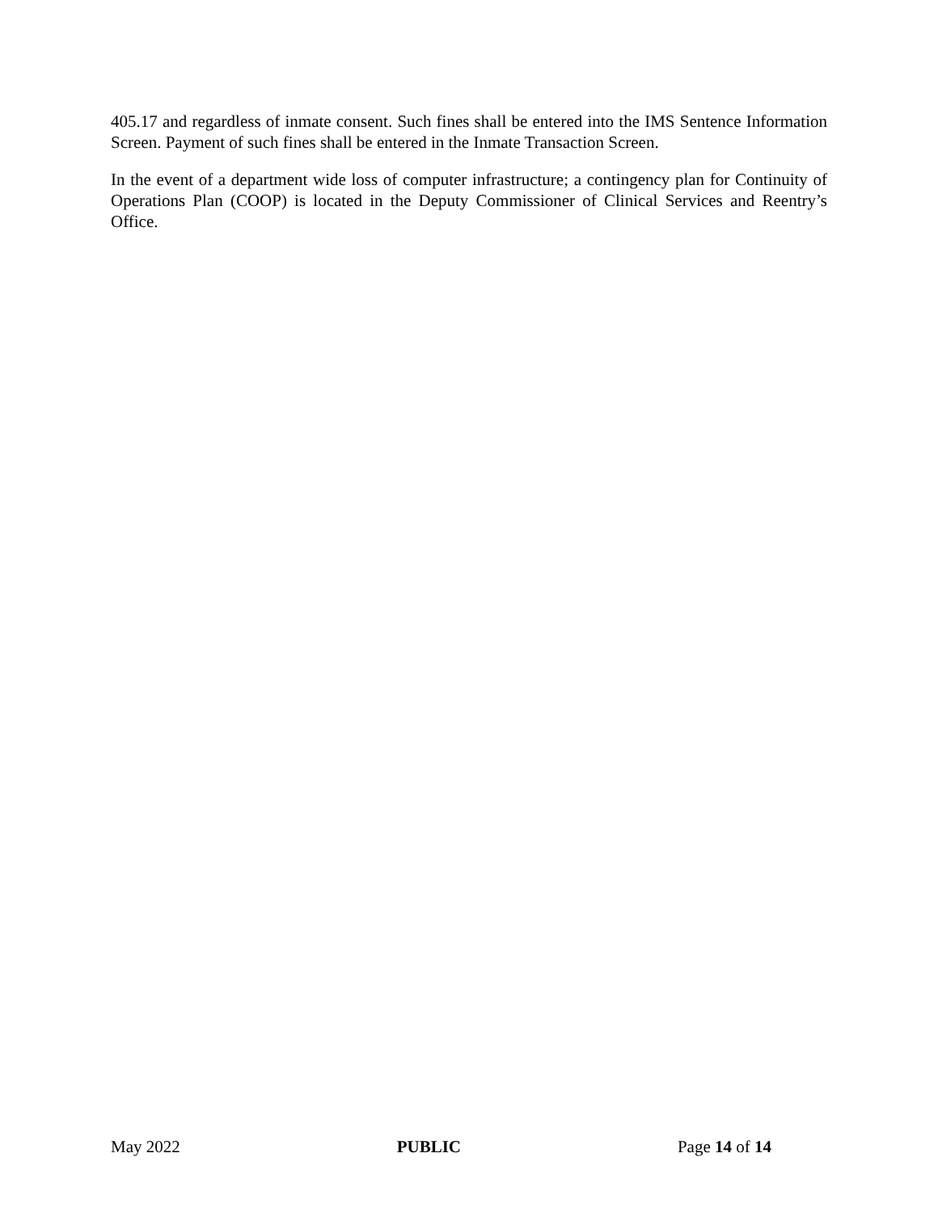405.17 and regardless of inmate consent. Such fines shall be entered into the IMS Sentence Information Screen. Payment of such fines shall be entered in the Inmate Transaction Screen.
In the event of a department wide loss of computer infrastructure; a contingency plan for Continuity of Operations Plan (COOP) is located in the Deputy Commissioner of Clinical Services and Reentry’s Office.
May 2022 PUBLIC Page 14 of 14